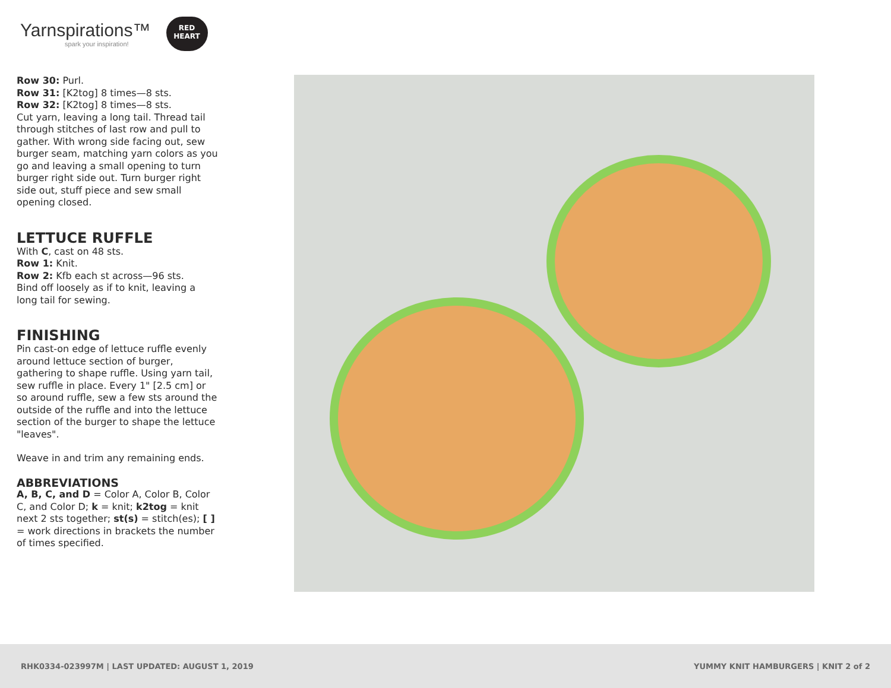Yarnspirations™
spark your inspiration!
RED
HEART
Row 30: Purl.
Row 31: [K2tog] 8 times—8 sts.
Row 32: [K2tog] 8 times—8 sts.
Cut yarn, leaving a long tail. Thread tail through stitches of last row and pull to gather. With wrong side facing out, sew burger seam, matching yarn colors as you go and leaving a small opening to turn burger right side out. Turn burger right side out, stuff piece and sew small opening closed.
LETTUCE RUFFLE
With C, cast on 48 sts.
Row 1: Knit.
Row 2: Kfb each st across—96 sts.
Bind off loosely as if to knit, leaving a long tail for sewing.
FINISHING
Pin cast-on edge of lettuce ruffle evenly around lettuce section of burger, gathering to shape ruffle. Using yarn tail, sew ruffle in place. Every 1" [2.5 cm] or so around ruffle, sew a few sts around the outside of the ruffle and into the lettuce section of the burger to shape the lettuce "leaves".
Weave in and trim any remaining ends.
ABBREVIATIONS
A, B, C, and D = Color A, Color B, Color C, and Color D; k = knit; k2tog = knit next 2 sts together; st(s) = stitch(es); [ ] = work directions in brackets the number of times specified.
RHK0334-023997M | LAST UPDATED: AUGUST 1, 2019 YUMMY KNIT HAMBURGERS | KNIT 2 of 2